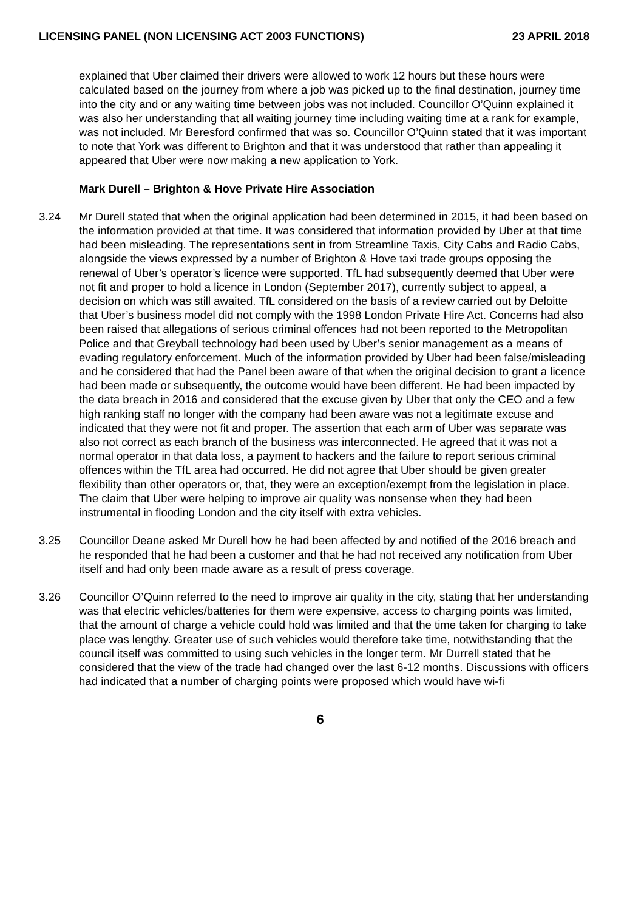LICENSING PANEL (NON LICENSING ACT 2003 FUNCTIONS) 23 APRIL 2018
explained that Uber claimed their drivers were allowed to work 12 hours but these hours were calculated based on the journey from where a job was picked up to the final destination, journey time into the city and or any waiting time between jobs was not included. Councillor O’Quinn explained it was also her understanding that all waiting journey time including waiting time at a rank for example, was not included. Mr Beresford confirmed that was so. Councillor O’Quinn stated that it was important to note that York was different to Brighton and that it was understood that rather than appealing it appeared that Uber were now making a new application to York.
Mark Durell – Brighton & Hove Private Hire Association
3.24 Mr Durell stated that when the original application had been determined in 2015, it had been based on the information provided at that time. It was considered that information provided by Uber at that time had been misleading. The representations sent in from Streamline Taxis, City Cabs and Radio Cabs, alongside the views expressed by a number of Brighton & Hove taxi trade groups opposing the renewal of Uber’s operator’s licence were supported. TfL had subsequently deemed that Uber were not fit and proper to hold a licence in London (September 2017), currently subject to appeal, a decision on which was still awaited. TfL considered on the basis of a review carried out by Deloitte that Uber’s business model did not comply with the 1998 London Private Hire Act. Concerns had also been raised that allegations of serious criminal offences had not been reported to the Metropolitan Police and that Greyball technology had been used by Uber’s senior management as a means of evading regulatory enforcement. Much of the information provided by Uber had been false/misleading and he considered that had the Panel been aware of that when the original decision to grant a licence had been made or subsequently, the outcome would have been different. He had been impacted by the data breach in 2016 and considered that the excuse given by Uber that only the CEO and a few high ranking staff no longer with the company had been aware was not a legitimate excuse and indicated that they were not fit and proper. The assertion that each arm of Uber was separate was also not correct as each branch of the business was interconnected. He agreed that it was not a normal operator in that data loss, a payment to hackers and the failure to report serious criminal offences within the TfL area had occurred. He did not agree that Uber should be given greater flexibility than other operators or, that, they were an exception/exempt from the legislation in place. The claim that Uber were helping to improve air quality was nonsense when they had been instrumental in flooding London and the city itself with extra vehicles.
3.25 Councillor Deane asked Mr Durell how he had been affected by and notified of the 2016 breach and he responded that he had been a customer and that he had not received any notification from Uber itself and had only been made aware as a result of press coverage.
3.26 Councillor O’Quinn referred to the need to improve air quality in the city, stating that her understanding was that electric vehicles/batteries for them were expensive, access to charging points was limited, that the amount of charge a vehicle could hold was limited and that the time taken for charging to take place was lengthy. Greater use of such vehicles would therefore take time, notwithstanding that the council itself was committed to using such vehicles in the longer term. Mr Durrell stated that he considered that the view of the trade had changed over the last 6-12 months. Discussions with officers had indicated that a number of charging points were proposed which would have wi-fi
6